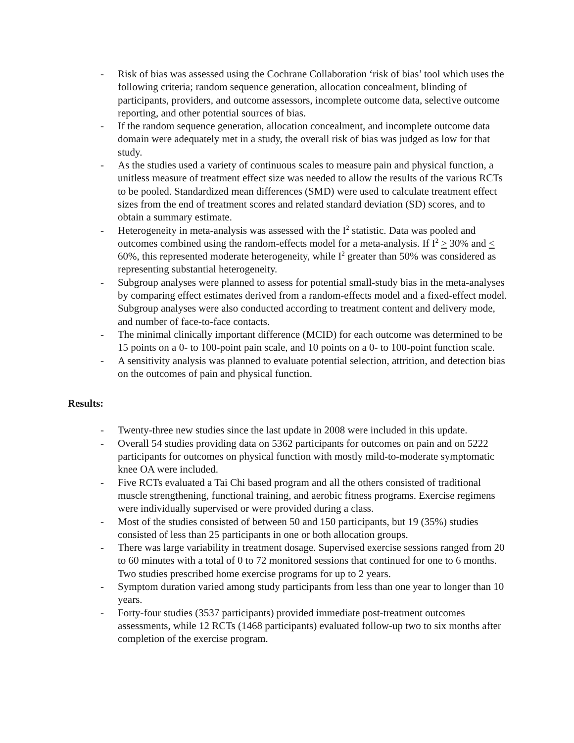- Risk of bias was assessed using the Cochrane Collaboration ‘risk of bias’ tool which uses the following criteria; random sequence generation, allocation concealment, blinding of participants, providers, and outcome assessors, incomplete outcome data, selective outcome reporting, and other potential sources of bias.
- If the random sequence generation, allocation concealment, and incomplete outcome data domain were adequately met in a study, the overall risk of bias was judged as low for that study.
- As the studies used a variety of continuous scales to measure pain and physical function, a unitless measure of treatment effect size was needed to allow the results of the various RCTs to be pooled. Standardized mean differences (SMD) were used to calculate treatment effect sizes from the end of treatment scores and related standard deviation (SD) scores, and to obtain a summary estimate.
- Heterogeneity in meta-analysis was assessed with the I<sup>2</sup> statistic. Data was pooled and outcomes combined using the random-effects model for a meta-analysis. If I<sup>2</sup> > 30% and < 60%, this represented moderate heterogeneity, while I<sup>2</sup> greater than 50% was considered as representing substantial heterogeneity.
- Subgroup analyses were planned to assess for potential small-study bias in the meta-analyses by comparing effect estimates derived from a random-effects model and a fixed-effect model. Subgroup analyses were also conducted according to treatment content and delivery mode, and number of face-to-face contacts.
- The minimal clinically important difference (MCID) for each outcome was determined to be 15 points on a 0- to 100-point pain scale, and 10 points on a 0- to 100-point function scale.
- A sensitivity analysis was planned to evaluate potential selection, attrition, and detection bias on the outcomes of pain and physical function.
Results:
- Twenty-three new studies since the last update in 2008 were included in this update.
- Overall 54 studies providing data on 5362 participants for outcomes on pain and on 5222 participants for outcomes on physical function with mostly mild-to-moderate symptomatic knee OA were included.
- Five RCTs evaluated a Tai Chi based program and all the others consisted of traditional muscle strengthening, functional training, and aerobic fitness programs. Exercise regimens were individually supervised or were provided during a class.
- Most of the studies consisted of between 50 and 150 participants, but 19 (35%) studies consisted of less than 25 participants in one or both allocation groups.
- There was large variability in treatment dosage. Supervised exercise sessions ranged from 20 to 60 minutes with a total of 0 to 72 monitored sessions that continued for one to 6 months. Two studies prescribed home exercise programs for up to 2 years.
- Symptom duration varied among study participants from less than one year to longer than 10 years.
- Forty-four studies (3537 participants) provided immediate post-treatment outcomes assessments, while 12 RCTs (1468 participants) evaluated follow-up two to six months after completion of the exercise program.